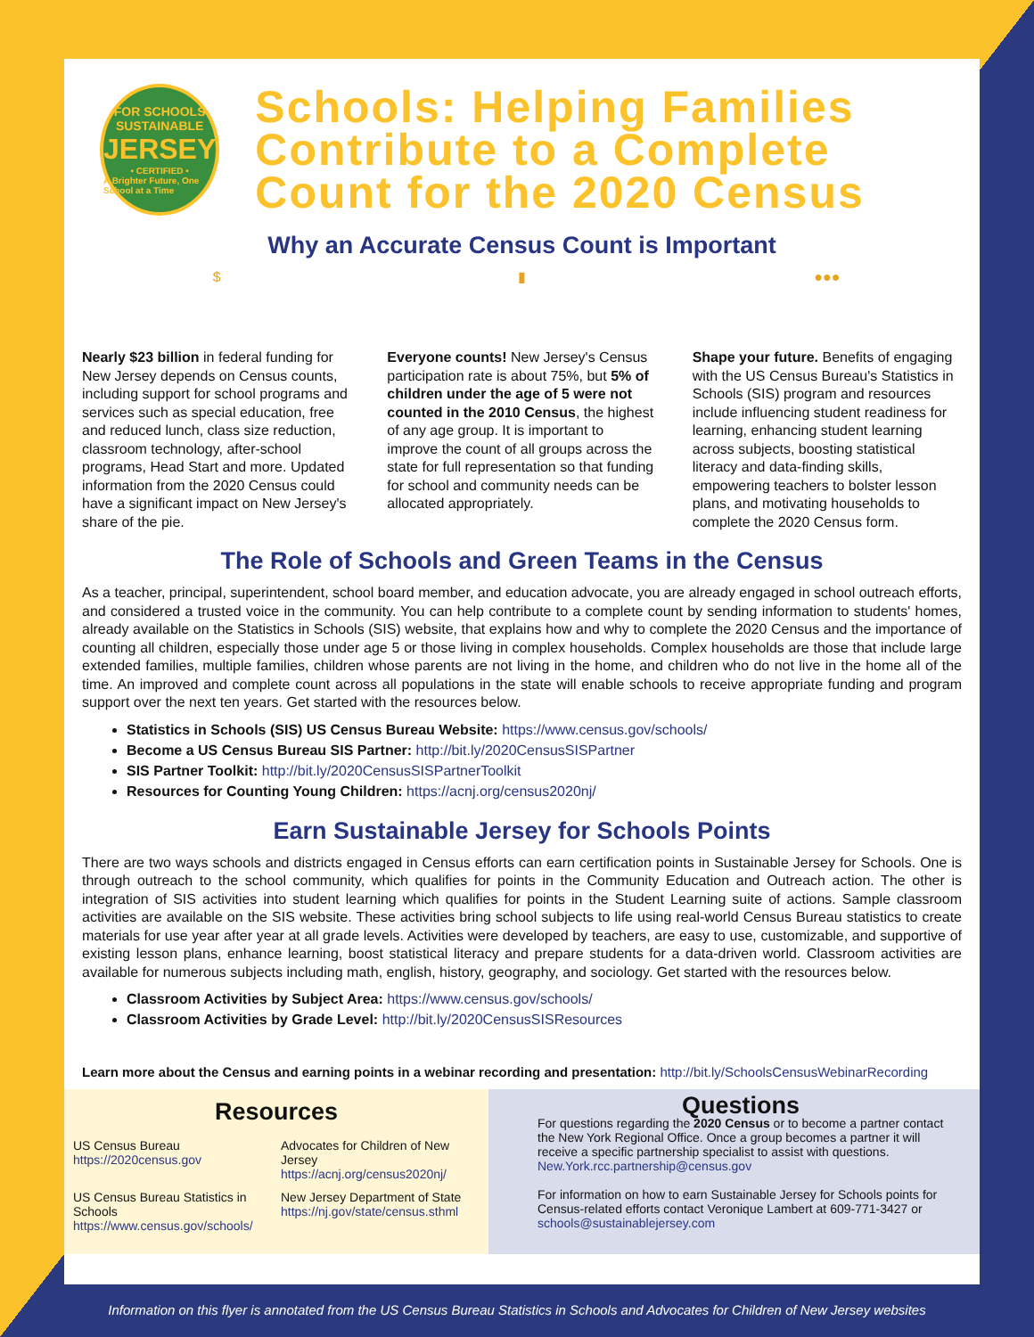FOR SCHOOLS
SUSTAINABLE
JERSEY
• CERTIFIED •
A Brighter Future, One School at a Time
Schools: Helping Families Contribute to a Complete Count for the 2020 Census
Why an Accurate Census Count is Important
$
Nearly $23 billion in federal funding for New Jersey depends on Census counts, including support for school programs and services such as special education, free and reduced lunch, class size reduction, classroom technology, after-school programs, Head Start and more. Updated information from the 2020 Census could have a significant impact on New Jersey's share of the pie.
▮
Everyone counts! New Jersey's Census participation rate is about 75%, but 5% of children under the age of 5 were not counted in the 2010 Census, the highest of any age group. It is important to improve the count of all groups across the state for full representation so that funding for school and community needs can be allocated appropriately.
●●●
Shape your future. Benefits of engaging with the US Census Bureau's Statistics in Schools (SIS) program and resources include influencing student readiness for learning, enhancing student learning across subjects, boosting statistical literacy and data-finding skills, empowering teachers to bolster lesson plans, and motivating households to complete the 2020 Census form.
The Role of Schools and Green Teams in the Census
As a teacher, principal, superintendent, school board member, and education advocate, you are already engaged in school outreach efforts, and considered a trusted voice in the community. You can help contribute to a complete count by sending information to students' homes, already available on the Statistics in Schools (SIS) website, that explains how and why to complete the 2020 Census and the importance of counting all children, especially those under age 5 or those living in complex households. Complex households are those that include large extended families, multiple families, children whose parents are not living in the home, and children who do not live in the home all of the time. An improved and complete count across all populations in the state will enable schools to receive appropriate funding and program support over the next ten years. Get started with the resources below.
Statistics in Schools (SIS) US Census Bureau Website: https://www.census.gov/schools/
Become a US Census Bureau SIS Partner: http://bit.ly/2020CensusSISPartner
SIS Partner Toolkit: http://bit.ly/2020CensusSISPartnerToolkit
Resources for Counting Young Children: https://acnj.org/census2020nj/
Earn Sustainable Jersey for Schools Points
There are two ways schools and districts engaged in Census efforts can earn certification points in Sustainable Jersey for Schools. One is through outreach to the school community, which qualifies for points in the Community Education and Outreach action. The other is integration of SIS activities into student learning which qualifies for points in the Student Learning suite of actions. Sample classroom activities are available on the SIS website. These activities bring school subjects to life using real-world Census Bureau statistics to create materials for use year after year at all grade levels. Activities were developed by teachers, are easy to use, customizable, and supportive of existing lesson plans, enhance learning, boost statistical literacy and prepare students for a data-driven world. Classroom activities are available for numerous subjects including math, english, history, geography, and sociology. Get started with the resources below.
Classroom Activities by Subject Area: https://www.census.gov/schools/
Classroom Activities by Grade Level: http://bit.ly/2020CensusSISResources
Learn more about the Census and earning points in a webinar recording and presentation: http://bit.ly/SchoolsCensusWebinarRecording
Resources
US Census Bureau
https://2020census.gov
Advocates for Children of New Jersey
https://acnj.org/census2020nj/
US Census Bureau Statistics in Schools
https://www.census.gov/schools/
New Jersey Department of State
https://nj.gov/state/census.sthml
Questions
For questions regarding the 2020 Census or to become a partner contact the New York Regional Office. Once a group becomes a partner it will receive a specific partnership specialist to assist with questions. New.York.rcc.partnership@census.gov
For information on how to earn Sustainable Jersey for Schools points for Census-related efforts contact Veronique Lambert at 609-771-3427 or schools@sustainablejersey.com
Information on this flyer is annotated from the US Census Bureau Statistics in Schools and Advocates for Children of New Jersey websites